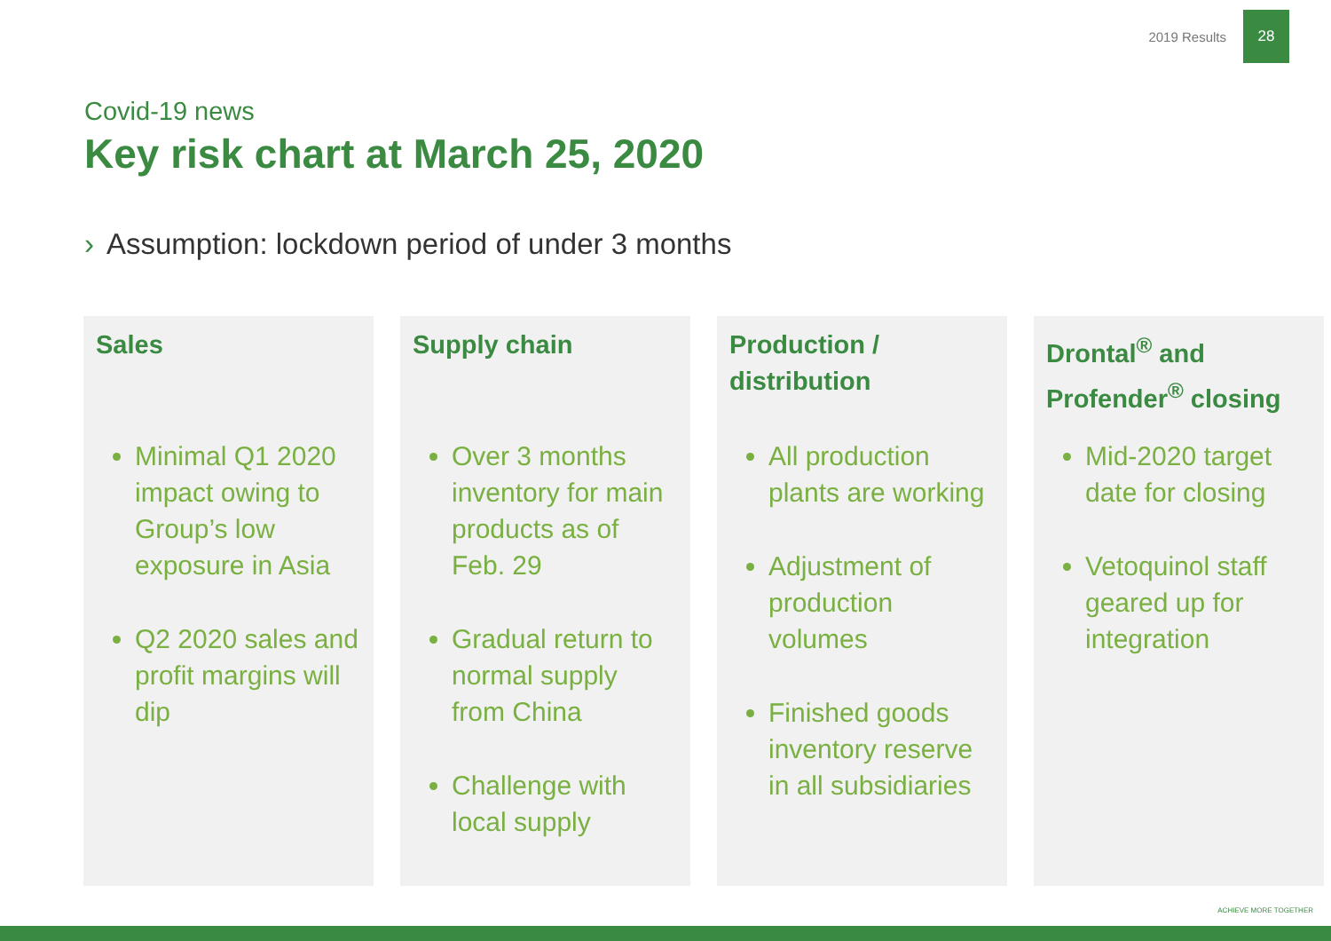2019 Results
28
Covid-19 news
Key risk chart at March 25, 2020
› Assumption: lockdown period of under 3 months
Sales
Minimal Q1 2020 impact owing to Group’s low exposure in Asia
Q2 2020 sales and profit margins will dip
Supply chain
Over 3 months inventory for main products as of Feb. 29
Gradual return to normal supply from China
Challenge with local supply
Production / distribution
All production plants are working
Adjustment of production volumes
Finished goods inventory reserve in all subsidiaries
Drontal<sup>®</sup> and Profender<sup>®</sup> closing
Mid-2020 target date for closing
Vetoquinol staff geared up for integration
ACHIEVE MORE TOGETHER